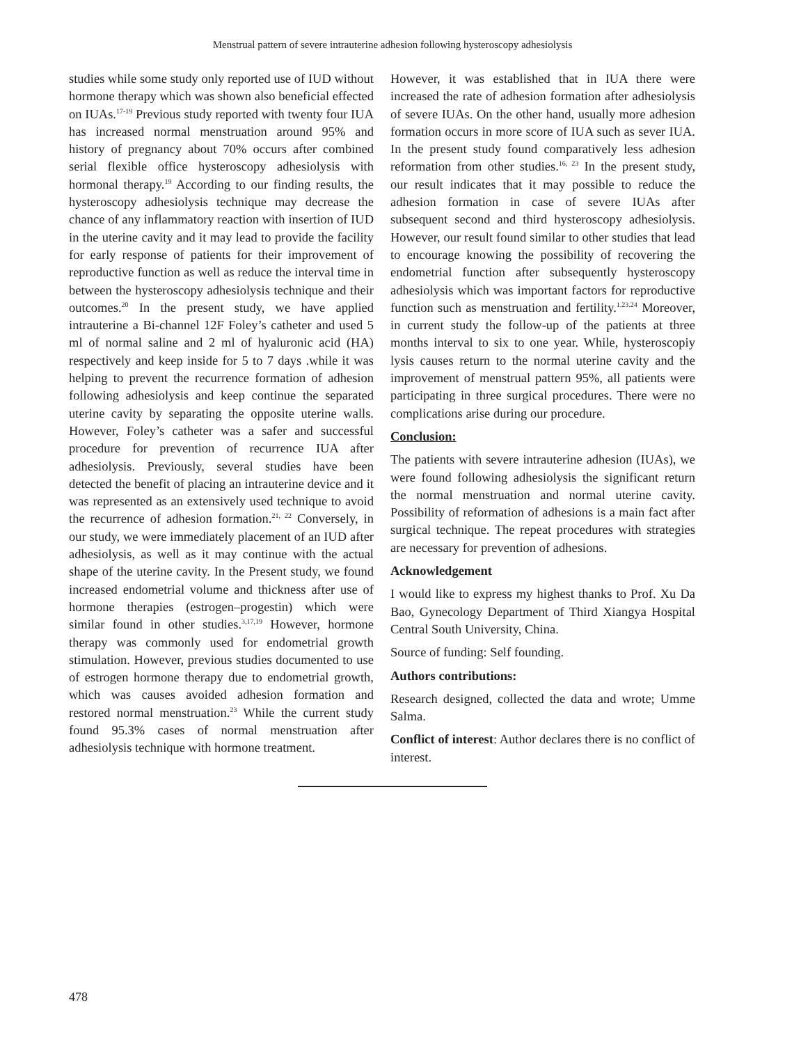Menstrual pattern of severe intrauterine adhesion following hysteroscopy adhesiolysis
studies while some study only reported use of IUD without hormone therapy which was shown also beneficial effected on IUAs.<sup>17-19</sup> Previous study reported with twenty four IUA has increased normal menstruation around 95% and history of pregnancy about 70% occurs after combined serial flexible office hysteroscopy adhesiolysis with hormonal therapy.<sup>19</sup> According to our finding results, the hysteroscopy adhesiolysis technique may decrease the chance of any inflammatory reaction with insertion of IUD in the uterine cavity and it may lead to provide the facility for early response of patients for their improvement of reproductive function as well as reduce the interval time in between the hysteroscopy adhesiolysis technique and their outcomes.<sup>20</sup> In the present study, we have applied intrauterine a Bi-channel 12F Foley’s catheter and used 5 ml of normal saline and 2 ml of hyaluronic acid (HA) respectively and keep inside for 5 to 7 days .while it was helping to prevent the recurrence formation of adhesion following adhesiolysis and keep continue the separated uterine cavity by separating the opposite uterine walls. However, Foley’s catheter was a safer and successful procedure for prevention of recurrence IUA after adhesiolysis. Previously, several studies have been detected the benefit of placing an intrauterine device and it was represented as an extensively used technique to avoid the recurrence of adhesion formation.<sup>21, 22</sup> Conversely, in our study, we were immediately placement of an IUD after adhesiolysis, as well as it may continue with the actual shape of the uterine cavity. In the Present study, we found increased endometrial volume and thickness after use of hormone therapies (estrogen–progestin) which were similar found in other studies.<sup>3,17,19</sup> However, hormone therapy was commonly used for endometrial growth stimulation. However, previous studies documented to use of estrogen hormone therapy due to endometrial growth, which was causes avoided adhesion formation and restored normal menstruation.<sup>23</sup> While the current study found 95.3% cases of normal menstruation after adhesiolysis technique with hormone treatment.
However, it was established that in IUA there were increased the rate of adhesion formation after adhesiolysis of severe IUAs. On the other hand, usually more adhesion formation occurs in more score of IUA such as sever IUA. In the present study found comparatively less adhesion reformation from other studies.<sup>16, 23</sup> In the present study, our result indicates that it may possible to reduce the adhesion formation in case of severe IUAs after subsequent second and third hysteroscopy adhesiolysis. However, our result found similar to other studies that lead to encourage knowing the possibility of recovering the endometrial function after subsequently hysteroscopy adhesiolysis which was important factors for reproductive function such as menstruation and fertility.<sup>1.23.24</sup> Moreover, in current study the follow-up of the patients at three months interval to six to one year. While, hysteroscopiy lysis causes return to the normal uterine cavity and the improvement of menstrual pattern 95%, all patients were participating in three surgical procedures. There were no complications arise during our procedure.
Conclusion:
The patients with severe intrauterine adhesion (IUAs), we were found following adhesiolysis the significant return the normal menstruation and normal uterine cavity. Possibility of reformation of adhesions is a main fact after surgical technique. The repeat procedures with strategies are necessary for prevention of adhesions.
Acknowledgement
I would like to express my highest thanks to Prof. Xu Da Bao, Gynecology Department of Third Xiangya Hospital Central South University, China.
Source of funding: Self founding.
Authors contributions:
Research designed, collected the data and wrote; Umme Salma.
Conflict of interest: Author declares there is no conflict of interest.
478